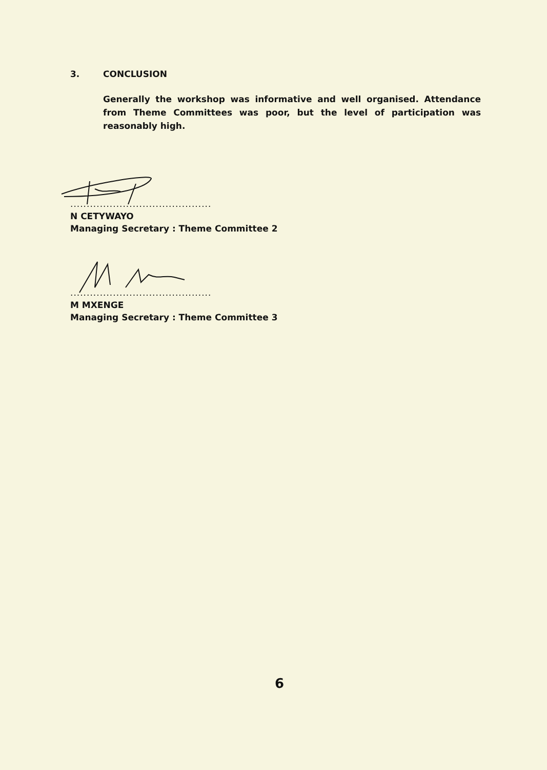3. CONCLUSION
Generally the workshop was informative and well organised. Attendance from Theme Committees was poor, but the level of participation was reasonably high.
...........................................
N CETYWAYO
Managing Secretary : Theme Committee 2
...........................................
M MXENGE
Managing Secretary : Theme Committee 3
6